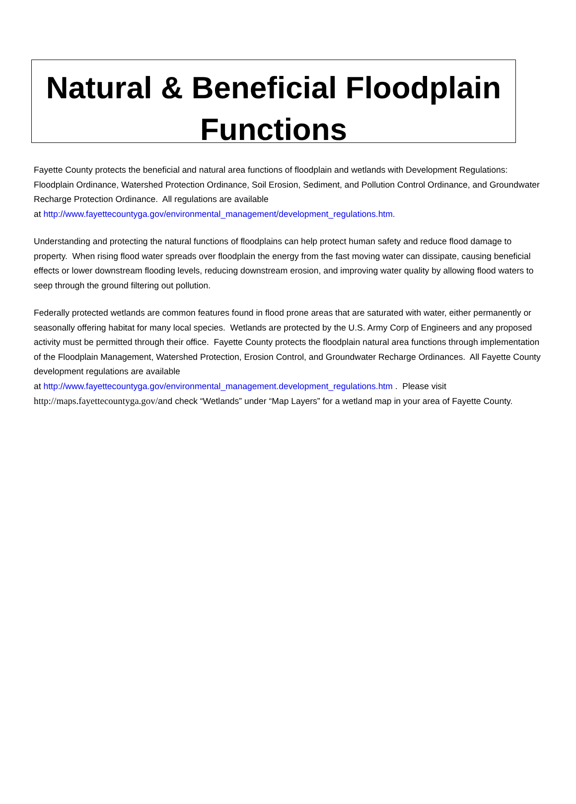Natural & Beneficial Floodplain Functions
Fayette County protects the beneficial and natural area functions of floodplain and wetlands with Development Regulations: Floodplain Ordinance, Watershed Protection Ordinance, Soil Erosion, Sediment, and Pollution Control Ordinance, and Groundwater Recharge Protection Ordinance. All regulations are available
at http://www.fayettecountyga.gov/environmental_management/development_regulations.htm.
Understanding and protecting the natural functions of floodplains can help protect human safety and reduce flood damage to property. When rising flood water spreads over floodplain the energy from the fast moving water can dissipate, causing beneficial effects or lower downstream flooding levels, reducing downstream erosion, and improving water quality by allowing flood waters to seep through the ground filtering out pollution.
Federally protected wetlands are common features found in flood prone areas that are saturated with water, either permanently or seasonally offering habitat for many local species. Wetlands are protected by the U.S. Army Corp of Engineers and any proposed activity must be permitted through their office. Fayette County protects the floodplain natural area functions through implementation of the Floodplain Management, Watershed Protection, Erosion Control, and Groundwater Recharge Ordinances. All Fayette County development regulations are available
at http://www.fayettecountyga.gov/environmental_management.development_regulations.htm . Please visit http://maps.fayettecountyga.gov/and check “Wetlands” under “Map Layers” for a wetland map in your area of Fayette County.